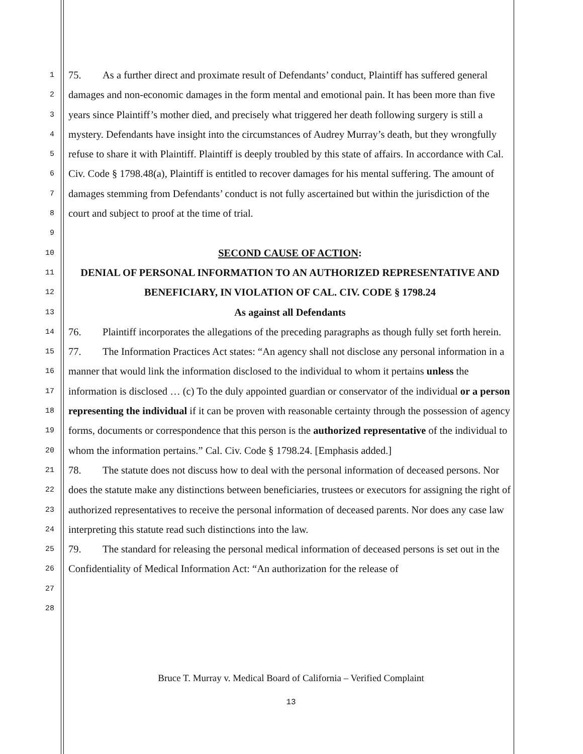1
2
3
4
5
6
7
8
9
10
11
12
13
14
15
16
17
18
19
20
21
22
23
24
25
26
27
28
75. As a further direct and proximate result of Defendants’ conduct, Plaintiff has suffered general damages and non-economic damages in the form mental and emotional pain. It has been more than five years since Plaintiff’s mother died, and precisely what triggered her death following surgery is still a mystery. Defendants have insight into the circumstances of Audrey Murray’s death, but they wrongfully refuse to share it with Plaintiff. Plaintiff is deeply troubled by this state of affairs. In accordance with Cal. Civ. Code § 1798.48(a), Plaintiff is entitled to recover damages for his mental suffering. The amount of damages stemming from Defendants’ conduct is not fully ascertained but within the jurisdiction of the court and subject to proof at the time of trial.
SECOND CAUSE OF ACTION:
DENIAL OF PERSONAL INFORMATION TO AN AUTHORIZED REPRESENTATIVE AND BENEFICIARY, IN VIOLATION OF CAL. CIV. CODE § 1798.24
As against all Defendants
76. Plaintiff incorporates the allegations of the preceding paragraphs as though fully set forth herein.
77. The Information Practices Act states: “An agency shall not disclose any personal information in a manner that would link the information disclosed to the individual to whom it pertains unless the information is disclosed … (c) To the duly appointed guardian or conservator of the individual or a person representing the individual if it can be proven with reasonable certainty through the possession of agency forms, documents or correspondence that this person is the authorized representative of the individual to whom the information pertains.” Cal. Civ. Code § 1798.24. [Emphasis added.]
78. The statute does not discuss how to deal with the personal information of deceased persons. Nor does the statute make any distinctions between beneficiaries, trustees or executors for assigning the right of authorized representatives to receive the personal information of deceased parents. Nor does any case law interpreting this statute read such distinctions into the law.
79. The standard for releasing the personal medical information of deceased persons is set out in the Confidentiality of Medical Information Act: “An authorization for the release of
Bruce T. Murray v. Medical Board of California – Verified Complaint
13